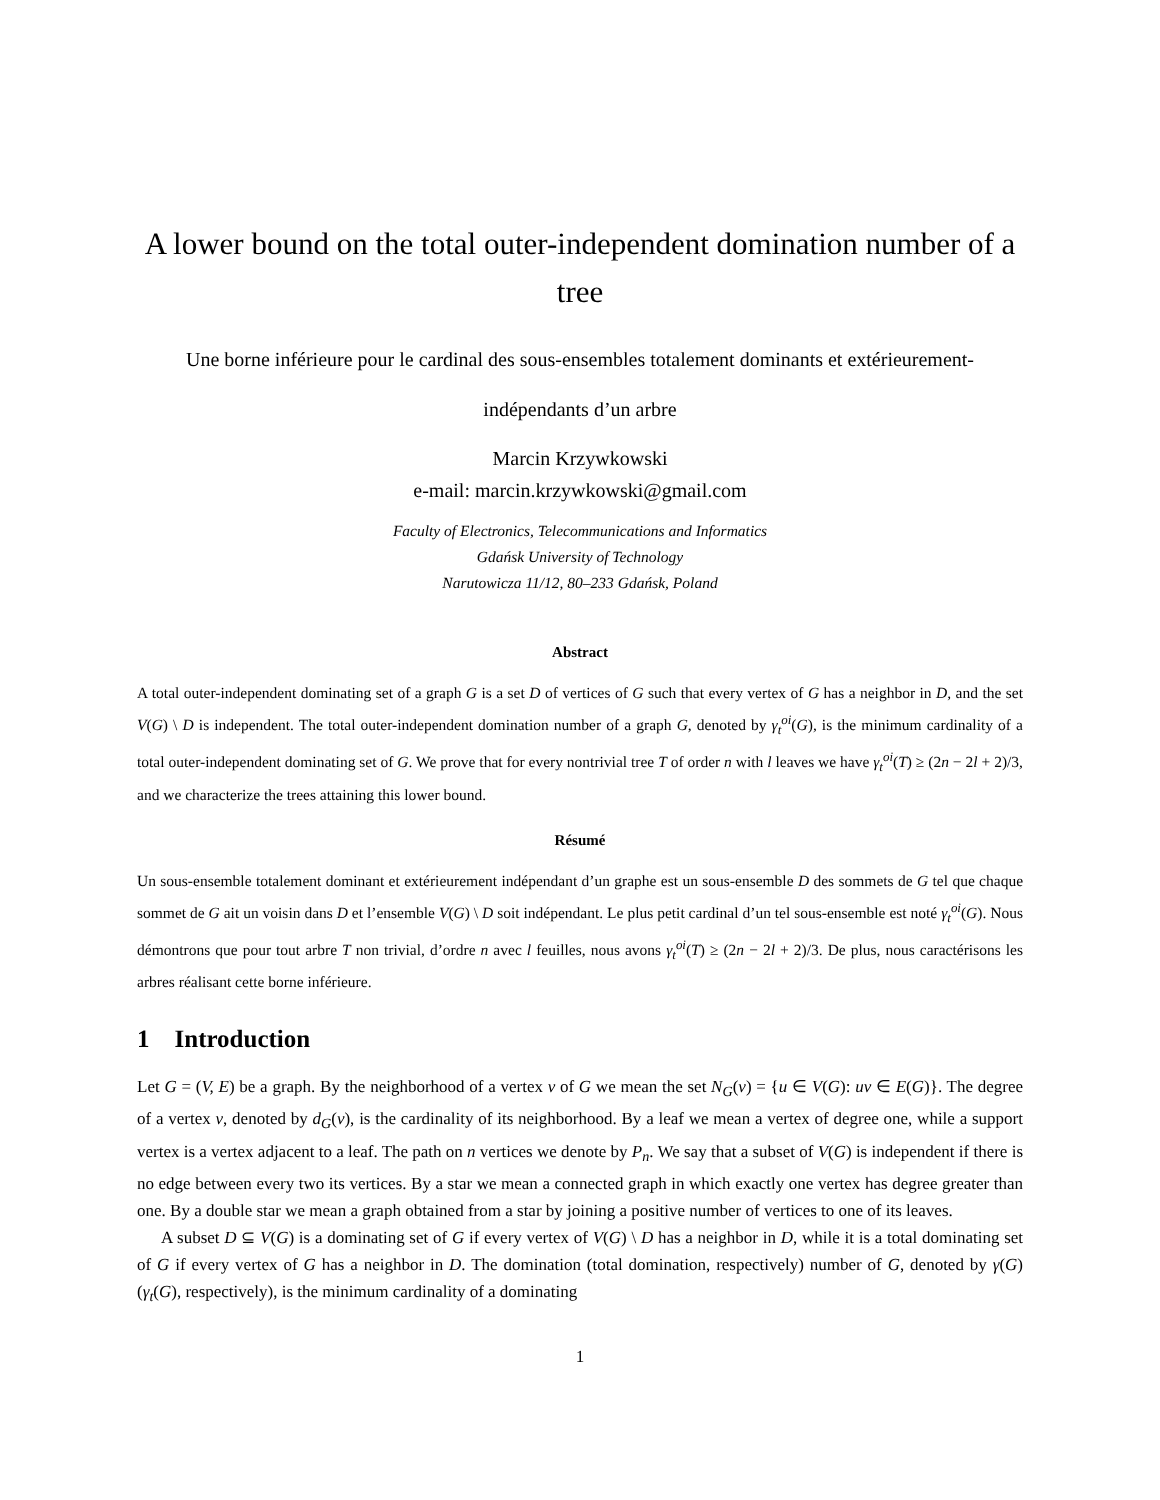A lower bound on the total outer-independent domination number of a tree
Une borne inférieure pour le cardinal des sous-ensembles totalement dominants et extérieurement-indépendants d’un arbre
Marcin Krzywkowski
e-mail: marcin.krzywkowski@gmail.com
Faculty of Electronics, Telecommunications and Informatics
Gdańsk University of Technology
Narutowicza 11/12, 80–233 Gdańsk, Poland
Abstract
A total outer-independent dominating set of a graph G is a set D of vertices of G such that every vertex of G has a neighbor in D, and the set V(G) \ D is independent. The total outer-independent domination number of a graph G, denoted by γ<sub>t</sub><sup>oi</sup>(G), is the minimum cardinality of a total outer-independent dominating set of G. We prove that for every nontrivial tree T of order n with l leaves we have γ<sub>t</sub><sup>oi</sup>(T) ≥ (2n − 2l + 2)/3, and we characterize the trees attaining this lower bound.
Résumé
Un sous-ensemble totalement dominant et extérieurement indépendant d’un graphe est un sous-ensemble D des sommets de G tel que chaque sommet de G ait un voisin dans D et l’ensemble V(G) \ D soit indépendant. Le plus petit cardinal d’un tel sous-ensemble est noté γ<sub>t</sub><sup>oi</sup>(G). Nous démontrons que pour tout arbre T non trivial, d’ordre n avec l feuilles, nous avons γ<sub>t</sub><sup>oi</sup>(T) ≥ (2n − 2l + 2)/3. De plus, nous caractérisons les arbres réalisant cette borne inférieure.
1 Introduction
Let G = (V, E) be a graph. By the neighborhood of a vertex v of G we mean the set N<sub>G</sub>(v) = {u ∈ V(G): uv ∈ E(G)}. The degree of a vertex v, denoted by d<sub>G</sub>(v), is the cardinality of its neighborhood. By a leaf we mean a vertex of degree one, while a support vertex is a vertex adjacent to a leaf. The path on n vertices we denote by P<sub>n</sub>. We say that a subset of V(G) is independent if there is no edge between every two its vertices. By a star we mean a connected graph in which exactly one vertex has degree greater than one. By a double star we mean a graph obtained from a star by joining a positive number of vertices to one of its leaves.
A subset D ⊆ V(G) is a dominating set of G if every vertex of V(G) \ D has a neighbor in D, while it is a total dominating set of G if every vertex of G has a neighbor in D. The domination (total domination, respectively) number of G, denoted by γ(G) (γ<sub>t</sub>(G), respectively), is the minimum cardinality of a dominating
1